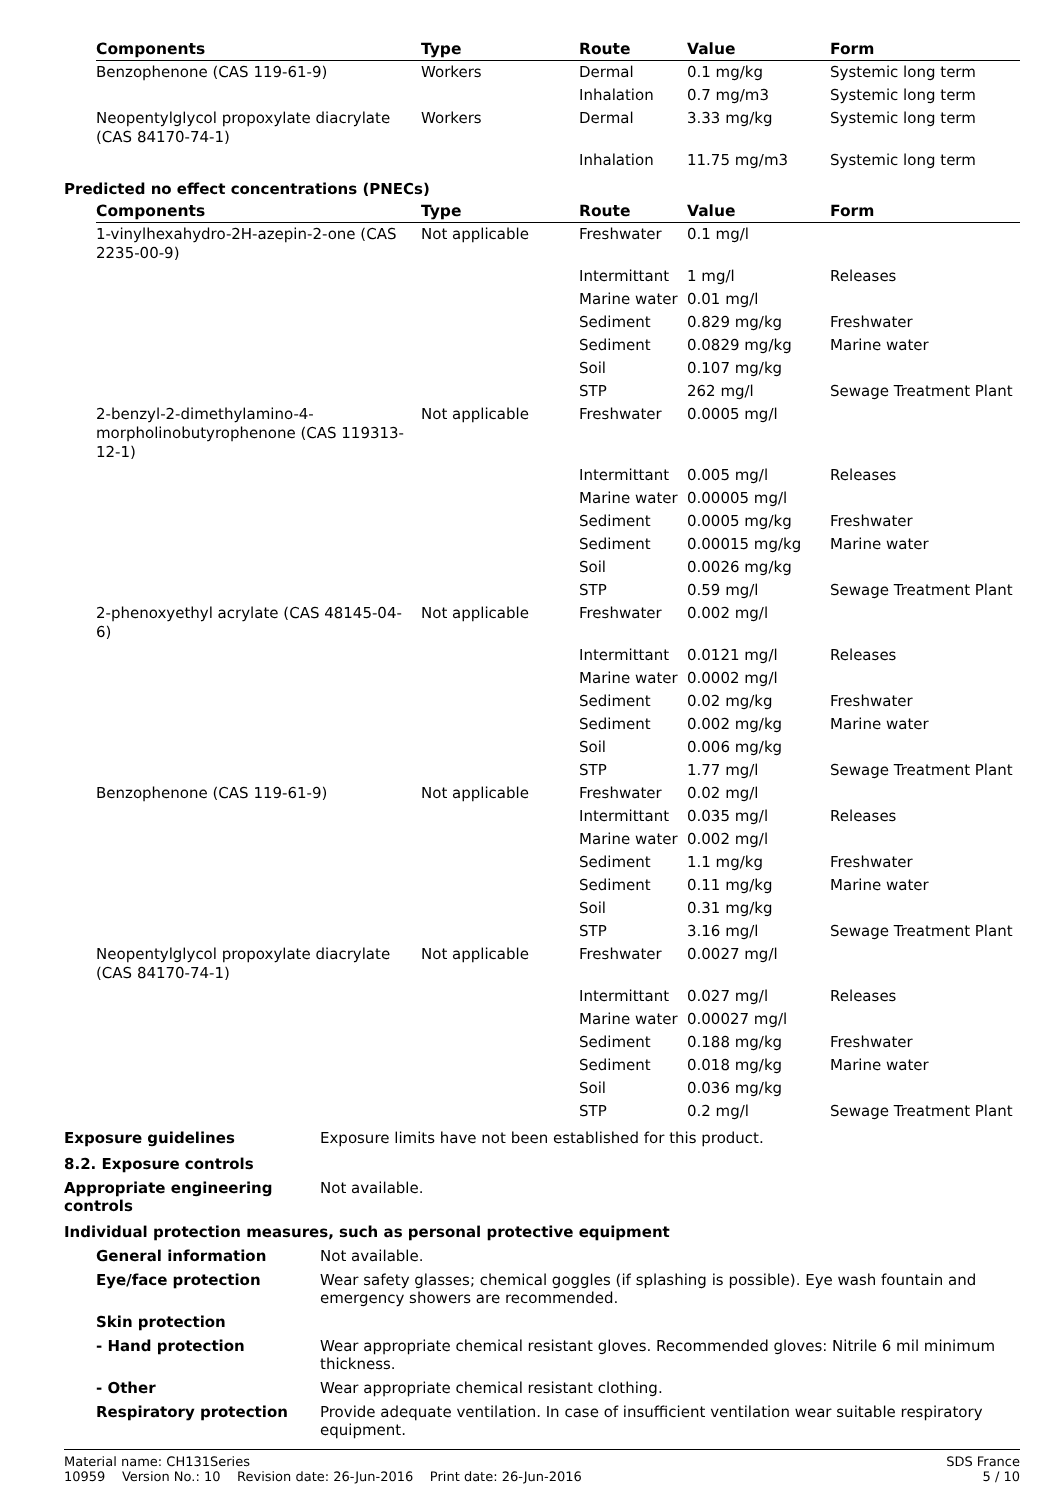| Components | Type | Route | Value | Form |
| --- | --- | --- | --- | --- |
| Benzophenone (CAS 119-61-9) | Workers | Dermal | 0.1 mg/kg | Systemic long term |
| | | Inhalation | 0.7 mg/m3 | Systemic long term |
| Neopentylglycol propoxylate diacrylate (CAS 84170-74-1) | Workers | Dermal | 3.33 mg/kg | Systemic long term |
| | | Inhalation | 11.75 mg/m3 | Systemic long term |
Predicted no effect concentrations (PNECs)
| Components | Type | Route | Value | Form |
| --- | --- | --- | --- | --- |
| 1-vinylhexahydro-2H-azepin-2-one (CAS 2235-00-9) | Not applicable | Freshwater | 0.1 mg/l | |
| | | Intermittant | 1 mg/l | Releases |
| | | Marine water | 0.01 mg/l | |
| | | Sediment | 0.829 mg/kg | Freshwater |
| | | Sediment | 0.0829 mg/kg | Marine water |
| | | Soil | 0.107 mg/kg | |
| | | STP | 262 mg/l | Sewage Treatment Plant |
| 2-benzyl-2-dimethylamino-4-morpholinobutyrophenone (CAS 119313-12-1) | Not applicable | Freshwater | 0.0005 mg/l | |
| | | Intermittant | 0.005 mg/l | Releases |
| | | Marine water | 0.00005 mg/l | |
| | | Sediment | 0.0005 mg/kg | Freshwater |
| | | Sediment | 0.00015 mg/kg | Marine water |
| | | Soil | 0.0026 mg/kg | |
| | | STP | 0.59 mg/l | Sewage Treatment Plant |
| 2-phenoxyethyl acrylate (CAS 48145-04-6) | Not applicable | Freshwater | 0.002 mg/l | |
| | | Intermittant | 0.0121 mg/l | Releases |
| | | Marine water | 0.0002 mg/l | |
| | | Sediment | 0.02 mg/kg | Freshwater |
| | | Sediment | 0.002 mg/kg | Marine water |
| | | Soil | 0.006 mg/kg | |
| | | STP | 1.77 mg/l | Sewage Treatment Plant |
| Benzophenone (CAS 119-61-9) | Not applicable | Freshwater | 0.02 mg/l | |
| | | Intermittant | 0.035 mg/l | Releases |
| | | Marine water | 0.002 mg/l | |
| | | Sediment | 1.1 mg/kg | Freshwater |
| | | Sediment | 0.11 mg/kg | Marine water |
| | | Soil | 0.31 mg/kg | |
| | | STP | 3.16 mg/l | Sewage Treatment Plant |
| Neopentylglycol propoxylate diacrylate (CAS 84170-74-1) | Not applicable | Freshwater | 0.0027 mg/l | |
| | | Intermittant | 0.027 mg/l | Releases |
| | | Marine water | 0.00027 mg/l | |
| | | Sediment | 0.188 mg/kg | Freshwater |
| | | Sediment | 0.018 mg/kg | Marine water |
| | | Soil | 0.036 mg/kg | |
| | | STP | 0.2 mg/l | Sewage Treatment Plant |
Exposure guidelines Exposure limits have not been established for this product.
8.2. Exposure controls
Appropriate engineering controls
Not available.
Individual protection measures, such as personal protective equipment
General information Not available.
Eye/face protection Wear safety glasses; chemical goggles (if splashing is possible). Eye wash fountain and emergency showers are recommended.
Skin protection
- Hand protection Wear appropriate chemical resistant gloves. Recommended gloves: Nitrile 6 mil minimum thickness.
- Other Wear appropriate chemical resistant clothing.
Respiratory protection Provide adequate ventilation. In case of insufficient ventilation wear suitable respiratory equipment.
Material name: CH131Series
10959 Version No.: 10 Revision date: 26-Jun-2016 Print date: 26-Jun-2016
SDS France
5 / 10